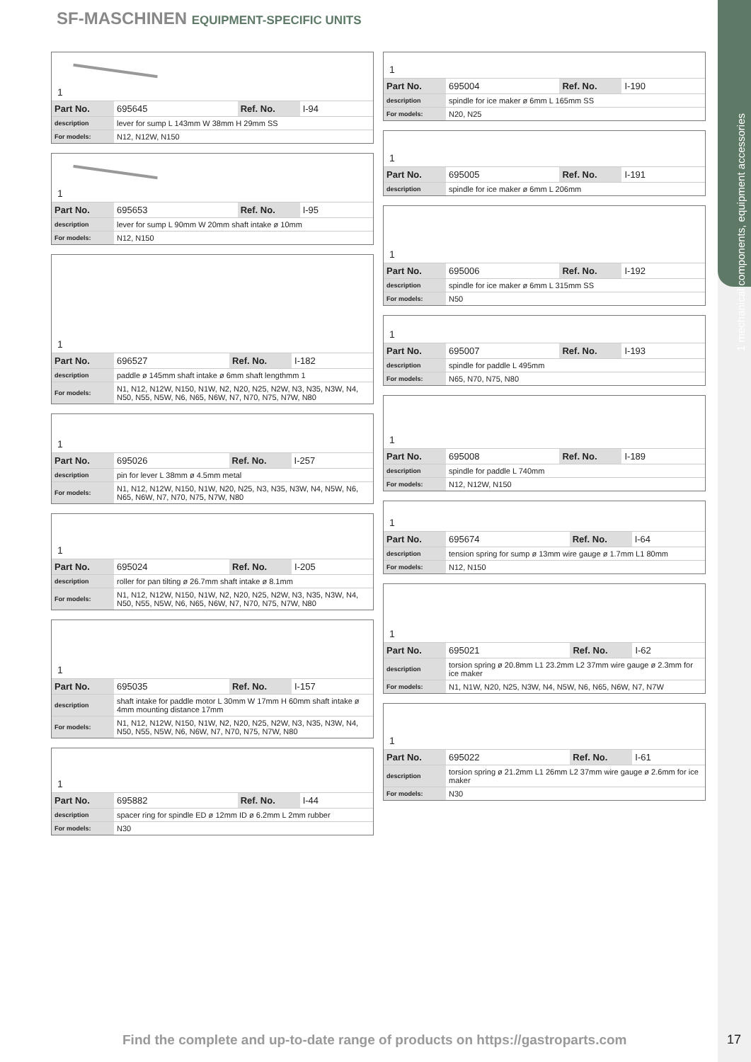1 mechanical components, equipment accessories
SF-MASCHINEN EQUIPMENT-SPECIFIC UNITS
1
| Part No. | 695645 | Ref. No. | I-94 |
| description | lever for sump L 143mm W 38mm H 29mm SS | | |
| For models: | N12, N12W, N150 | | |
1
| Part No. | 695653 | Ref. No. | I-95 |
| description | lever for sump L 90mm W 20mm shaft intake ø 10mm | | |
| For models: | N12, N150 | | |
1
| Part No. | 696527 | Ref. No. | I-182 |
| description | paddle ø 145mm shaft intake ø 6mm shaft lengthmm 1 | | |
| For models: | N1, N12, N12W, N150, N1W, N2, N20, N25, N2W, N3, N35, N3W, N4, N50, N55, N5W, N6, N65, N6W, N7, N70, N75, N7W, N80 | | |
1
| Part No. | 695026 | Ref. No. | I-257 |
| description | pin for lever L 38mm ø 4.5mm metal | | |
| For models: | N1, N12, N12W, N150, N1W, N20, N25, N3, N35, N3W, N4, N5W, N6, N65, N6W, N7, N70, N75, N7W, N80 | | |
1
| Part No. | 695024 | Ref. No. | I-205 |
| description | roller for pan tilting ø 26.7mm shaft intake ø 8.1mm | | |
| For models: | N1, N12, N12W, N150, N1W, N2, N20, N25, N2W, N3, N35, N3W, N4, N50, N55, N5W, N6, N65, N6W, N7, N70, N75, N7W, N80 | | |
1
| Part No. | 695035 | Ref. No. | I-157 |
| description | shaft intake for paddle motor L 30mm W 17mm H 60mm shaft intake ø 4mm mounting distance 17mm | | |
| For models: | N1, N12, N12W, N150, N1W, N2, N20, N25, N2W, N3, N35, N3W, N4, N50, N55, N5W, N6, N6W, N7, N70, N75, N7W, N80 | | |
1
| Part No. | 695882 | Ref. No. | I-44 |
| description | spacer ring for spindle ED ø 12mm ID ø 6.2mm L 2mm rubber | | |
| For models: | N30 | | |
1
| Part No. | 695004 | Ref. No. | I-190 |
| description | spindle for ice maker ø 6mm L 165mm SS | | |
| For models: | N20, N25 | | |
1
| Part No. | 695005 | Ref. No. | I-191 |
| description | spindle for ice maker ø 6mm L 206mm | | |
1
| Part No. | 695006 | Ref. No. | I-192 |
| description | spindle for ice maker ø 6mm L 315mm SS | | |
| For models: | N50 | | |
1
| Part No. | 695007 | Ref. No. | I-193 |
| description | spindle for paddle L 495mm | | |
| For models: | N65, N70, N75, N80 | | |
1
| Part No. | 695008 | Ref. No. | I-189 |
| description | spindle for paddle L 740mm | | |
| For models: | N12, N12W, N150 | | |
1
| Part No. | 695674 | Ref. No. | I-64 |
| description | tension spring for sump ø 13mm wire gauge ø 1.7mm L1 80mm | | |
| For models: | N12, N150 | | |
1
| Part No. | 695021 | Ref. No. | I-62 |
| description | torsion spring ø 20.8mm L1 23.2mm L2 37mm wire gauge ø 2.3mm for ice maker | | |
| For models: | N1, N1W, N20, N25, N3W, N4, N5W, N6, N65, N6W, N7, N7W | | |
1
| Part No. | 695022 | Ref. No. | I-61 |
| description | torsion spring ø 21.2mm L1 26mm L2 37mm wire gauge ø 2.6mm for ice maker | | |
| For models: | N30 | | |
Find the complete and up-to-date range of products on https://gastroparts.com
17